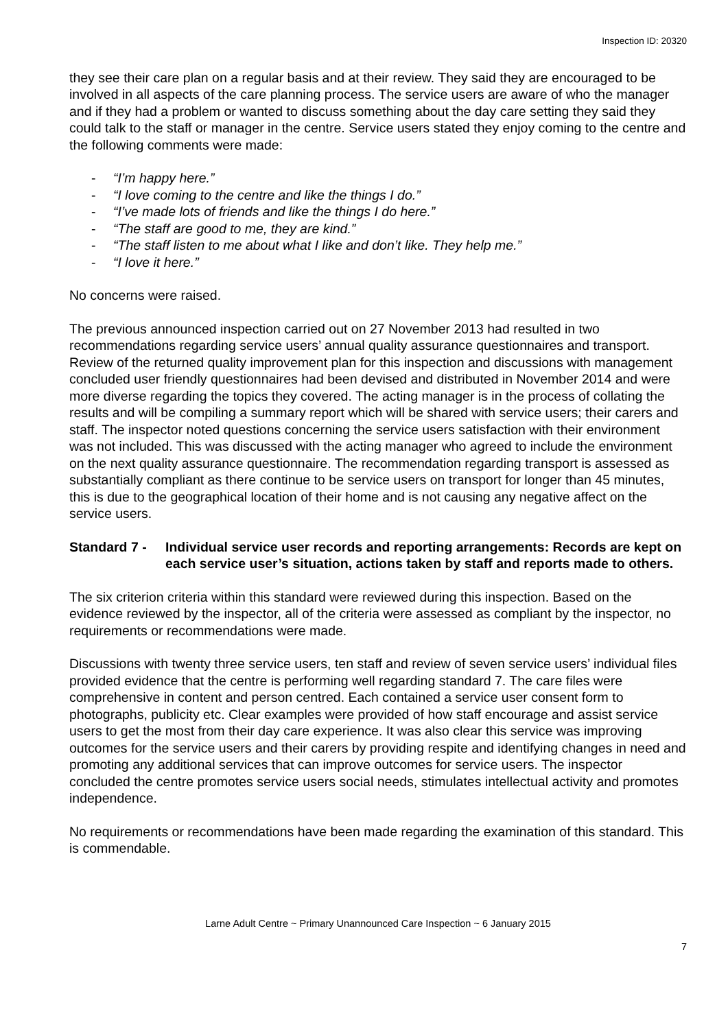Inspection ID: 20320
they see their care plan on a regular basis and at their review. They said they are encouraged to be involved in all aspects of the care planning process. The service users are aware of who the manager and if they had a problem or wanted to discuss something about the day care setting they said they could talk to the staff or manager in the centre. Service users stated they enjoy coming to the centre and the following comments were made:
- “I’m happy here.”
- “I love coming to the centre and like the things I do.”
- “I’ve made lots of friends and like the things I do here.”
- “The staff are good to me, they are kind.”
- “The staff listen to me about what I like and don’t like. They help me.”
- “I love it here.”
No concerns were raised.
The previous announced inspection carried out on 27 November 2013 had resulted in two recommendations regarding service users’ annual quality assurance questionnaires and transport. Review of the returned quality improvement plan for this inspection and discussions with management concluded user friendly questionnaires had been devised and distributed in November 2014 and were more diverse regarding the topics they covered. The acting manager is in the process of collating the results and will be compiling a summary report which will be shared with service users; their carers and staff. The inspector noted questions concerning the service users satisfaction with their environment was not included. This was discussed with the acting manager who agreed to include the environment on the next quality assurance questionnaire. The recommendation regarding transport is assessed as substantially compliant as there continue to be service users on transport for longer than 45 minutes, this is due to the geographical location of their home and is not causing any negative affect on the service users.
Standard 7 -
Individual service user records and reporting arrangements: Records are kept on each service user’s situation, actions taken by staff and reports made to others.
The six criterion criteria within this standard were reviewed during this inspection. Based on the evidence reviewed by the inspector, all of the criteria were assessed as compliant by the inspector, no requirements or recommendations were made.
Discussions with twenty three service users, ten staff and review of seven service users’ individual files provided evidence that the centre is performing well regarding standard 7. The care files were comprehensive in content and person centred. Each contained a service user consent form to photographs, publicity etc. Clear examples were provided of how staff encourage and assist service users to get the most from their day care experience. It was also clear this service was improving outcomes for the service users and their carers by providing respite and identifying changes in need and promoting any additional services that can improve outcomes for service users. The inspector concluded the centre promotes service users social needs, stimulates intellectual activity and promotes independence.
No requirements or recommendations have been made regarding the examination of this standard. This is commendable.
Larne Adult Centre ~ Primary Unannounced Care Inspection ~ 6 January 2015
7